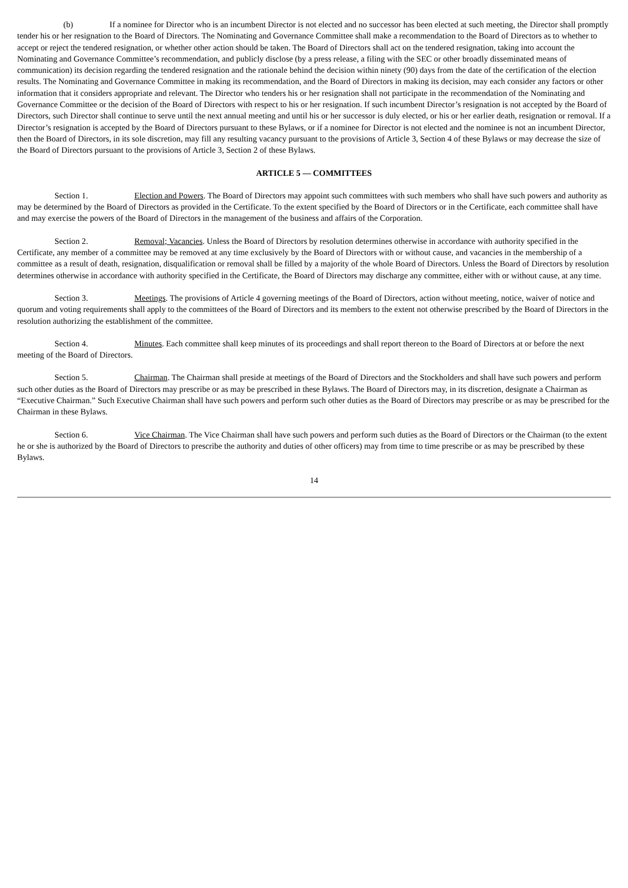(b) If a nominee for Director who is an incumbent Director is not elected and no successor has been elected at such meeting, the Director shall promptly tender his or her resignation to the Board of Directors. The Nominating and Governance Committee shall make a recommendation to the Board of Directors as to whether to accept or reject the tendered resignation, or whether other action should be taken. The Board of Directors shall act on the tendered resignation, taking into account the Nominating and Governance Committee’s recommendation, and publicly disclose (by a press release, a filing with the SEC or other broadly disseminated means of communication) its decision regarding the tendered resignation and the rationale behind the decision within ninety (90) days from the date of the certification of the election results. The Nominating and Governance Committee in making its recommendation, and the Board of Directors in making its decision, may each consider any factors or other information that it considers appropriate and relevant. The Director who tenders his or her resignation shall not participate in the recommendation of the Nominating and Governance Committee or the decision of the Board of Directors with respect to his or her resignation. If such incumbent Director’s resignation is not accepted by the Board of Directors, such Director shall continue to serve until the next annual meeting and until his or her successor is duly elected, or his or her earlier death, resignation or removal. If a Director’s resignation is accepted by the Board of Directors pursuant to these Bylaws, or if a nominee for Director is not elected and the nominee is not an incumbent Director, then the Board of Directors, in its sole discretion, may fill any resulting vacancy pursuant to the provisions of Article 3, Section 4 of these Bylaws or may decrease the size of the Board of Directors pursuant to the provisions of Article 3, Section 2 of these Bylaws.
ARTICLE 5 — COMMITTEES
Section 1. Election and Powers. The Board of Directors may appoint such committees with such members who shall have such powers and authority as may be determined by the Board of Directors as provided in the Certificate. To the extent specified by the Board of Directors or in the Certificate, each committee shall have and may exercise the powers of the Board of Directors in the management of the business and affairs of the Corporation.
Section 2. Removal; Vacancies. Unless the Board of Directors by resolution determines otherwise in accordance with authority specified in the Certificate, any member of a committee may be removed at any time exclusively by the Board of Directors with or without cause, and vacancies in the membership of a committee as a result of death, resignation, disqualification or removal shall be filled by a majority of the whole Board of Directors. Unless the Board of Directors by resolution determines otherwise in accordance with authority specified in the Certificate, the Board of Directors may discharge any committee, either with or without cause, at any time.
Section 3. Meetings. The provisions of Article 4 governing meetings of the Board of Directors, action without meeting, notice, waiver of notice and quorum and voting requirements shall apply to the committees of the Board of Directors and its members to the extent not otherwise prescribed by the Board of Directors in the resolution authorizing the establishment of the committee.
Section 4. Minutes. Each committee shall keep minutes of its proceedings and shall report thereon to the Board of Directors at or before the next meeting of the Board of Directors.
Section 5. Chairman. The Chairman shall preside at meetings of the Board of Directors and the Stockholders and shall have such powers and perform such other duties as the Board of Directors may prescribe or as may be prescribed in these Bylaws. The Board of Directors may, in its discretion, designate a Chairman as “Executive Chairman.” Such Executive Chairman shall have such powers and perform such other duties as the Board of Directors may prescribe or as may be prescribed for the Chairman in these Bylaws.
Section 6. Vice Chairman. The Vice Chairman shall have such powers and perform such duties as the Board of Directors or the Chairman (to the extent he or she is authorized by the Board of Directors to prescribe the authority and duties of other officers) may from time to time prescribe or as may be prescribed by these Bylaws.
14